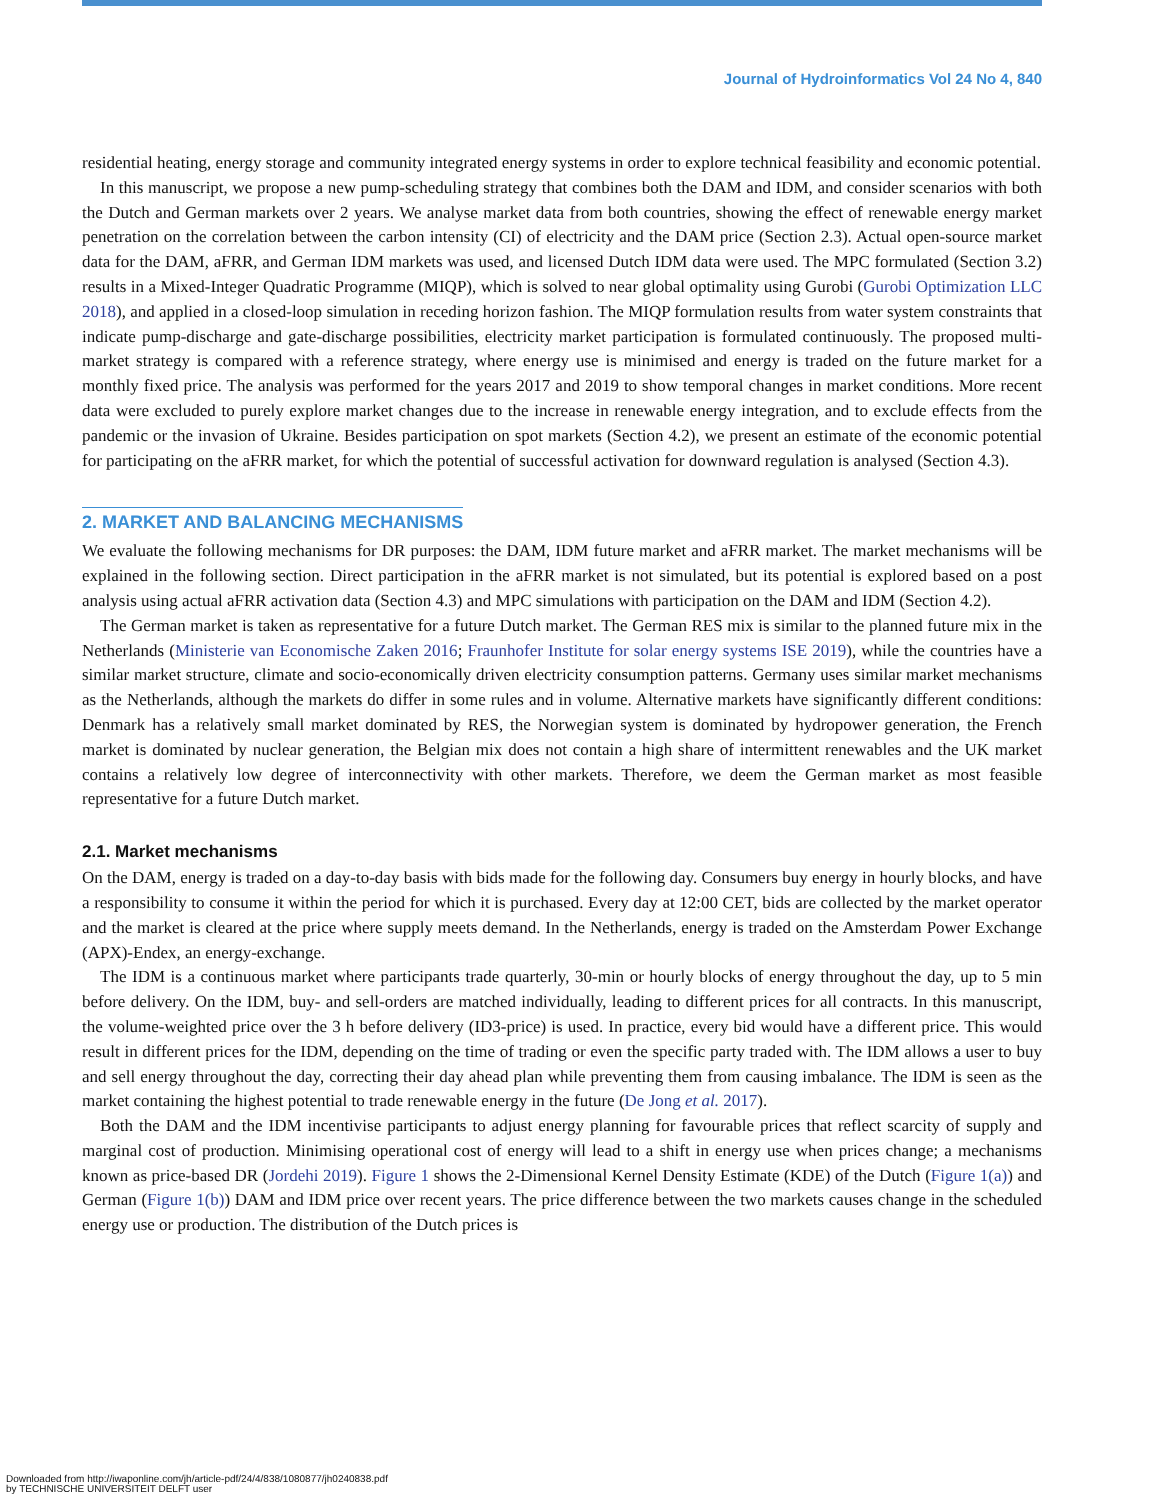Journal of Hydroinformatics Vol 24 No 4, 840
residential heating, energy storage and community integrated energy systems in order to explore technical feasibility and economic potential.
In this manuscript, we propose a new pump-scheduling strategy that combines both the DAM and IDM, and consider scenarios with both the Dutch and German markets over 2 years. We analyse market data from both countries, showing the effect of renewable energy market penetration on the correlation between the carbon intensity (CI) of electricity and the DAM price (Section 2.3). Actual open-source market data for the DAM, aFRR, and German IDM markets was used, and licensed Dutch IDM data were used. The MPC formulated (Section 3.2) results in a Mixed-Integer Quadratic Programme (MIQP), which is solved to near global optimality using Gurobi (Gurobi Optimization LLC 2018), and applied in a closed-loop simulation in receding horizon fashion. The MIQP formulation results from water system constraints that indicate pump-discharge and gate-discharge possibilities, electricity market participation is formulated continuously. The proposed multi-market strategy is compared with a reference strategy, where energy use is minimised and energy is traded on the future market for a monthly fixed price. The analysis was performed for the years 2017 and 2019 to show temporal changes in market conditions. More recent data were excluded to purely explore market changes due to the increase in renewable energy integration, and to exclude effects from the pandemic or the invasion of Ukraine. Besides participation on spot markets (Section 4.2), we present an estimate of the economic potential for participating on the aFRR market, for which the potential of successful activation for downward regulation is analysed (Section 4.3).
2. MARKET AND BALANCING MECHANISMS
We evaluate the following mechanisms for DR purposes: the DAM, IDM future market and aFRR market. The market mechanisms will be explained in the following section. Direct participation in the aFRR market is not simulated, but its potential is explored based on a post analysis using actual aFRR activation data (Section 4.3) and MPC simulations with participation on the DAM and IDM (Section 4.2).
The German market is taken as representative for a future Dutch market. The German RES mix is similar to the planned future mix in the Netherlands (Ministerie van Economische Zaken 2016; Fraunhofer Institute for solar energy systems ISE 2019), while the countries have a similar market structure, climate and socio-economically driven electricity consumption patterns. Germany uses similar market mechanisms as the Netherlands, although the markets do differ in some rules and in volume. Alternative markets have significantly different conditions: Denmark has a relatively small market dominated by RES, the Norwegian system is dominated by hydropower generation, the French market is dominated by nuclear generation, the Belgian mix does not contain a high share of intermittent renewables and the UK market contains a relatively low degree of interconnectivity with other markets. Therefore, we deem the German market as most feasible representative for a future Dutch market.
2.1. Market mechanisms
On the DAM, energy is traded on a day-to-day basis with bids made for the following day. Consumers buy energy in hourly blocks, and have a responsibility to consume it within the period for which it is purchased. Every day at 12:00 CET, bids are collected by the market operator and the market is cleared at the price where supply meets demand. In the Netherlands, energy is traded on the Amsterdam Power Exchange (APX)-Endex, an energy-exchange.
The IDM is a continuous market where participants trade quarterly, 30-min or hourly blocks of energy throughout the day, up to 5 min before delivery. On the IDM, buy- and sell-orders are matched individually, leading to different prices for all contracts. In this manuscript, the volume-weighted price over the 3 h before delivery (ID3-price) is used. In practice, every bid would have a different price. This would result in different prices for the IDM, depending on the time of trading or even the specific party traded with. The IDM allows a user to buy and sell energy throughout the day, correcting their day ahead plan while preventing them from causing imbalance. The IDM is seen as the market containing the highest potential to trade renewable energy in the future (De Jong et al. 2017).
Both the DAM and the IDM incentivise participants to adjust energy planning for favourable prices that reflect scarcity of supply and marginal cost of production. Minimising operational cost of energy will lead to a shift in energy use when prices change; a mechanisms known as price-based DR (Jordehi 2019). Figure 1 shows the 2-Dimensional Kernel Density Estimate (KDE) of the Dutch (Figure 1(a)) and German (Figure 1(b)) DAM and IDM price over recent years. The price difference between the two markets causes change in the scheduled energy use or production. The distribution of the Dutch prices is
Downloaded from http://iwaponline.com/jh/article-pdf/24/4/838/1080877/jh0240838.pdf
by TECHNISCHE UNIVERSITEIT DELFT user